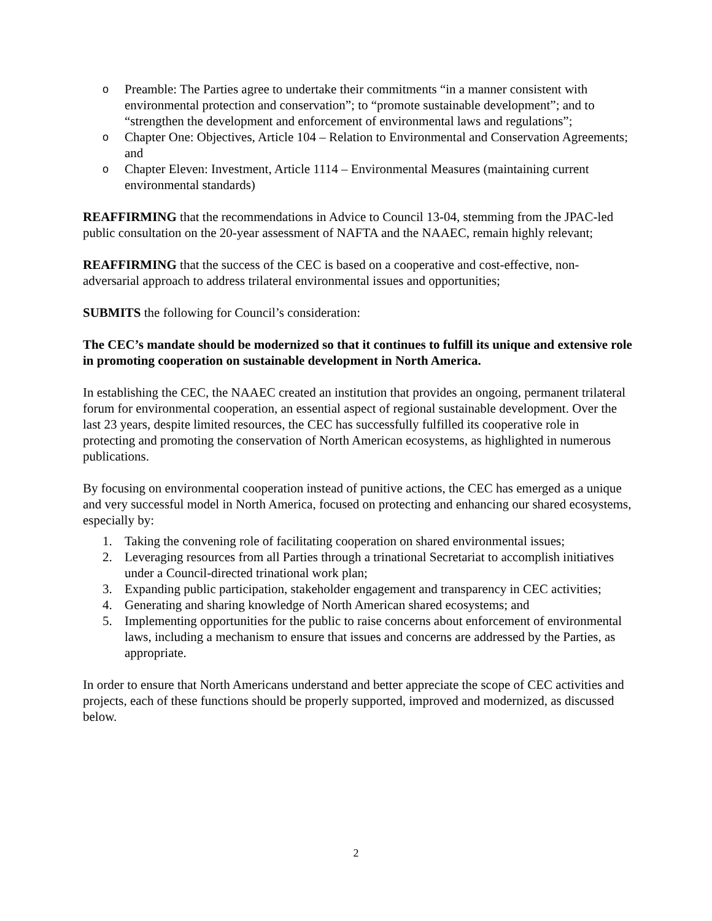o Preamble: The Parties agree to undertake their commitments “in a manner consistent with environmental protection and conservation”; to “promote sustainable development”; and to “strengthen the development and enforcement of environmental laws and regulations”;
o Chapter One: Objectives, Article 104 – Relation to Environmental and Conservation Agreements; and
o Chapter Eleven: Investment, Article 1114 – Environmental Measures (maintaining current environmental standards)
REAFFIRMING that the recommendations in Advice to Council 13-04, stemming from the JPAC-led public consultation on the 20-year assessment of NAFTA and the NAAEC, remain highly relevant;
REAFFIRMING that the success of the CEC is based on a cooperative and cost-effective, non-adversarial approach to address trilateral environmental issues and opportunities;
SUBMITS the following for Council’s consideration:
The CEC’s mandate should be modernized so that it continues to fulfill its unique and extensive role in promoting cooperation on sustainable development in North America.
In establishing the CEC, the NAAEC created an institution that provides an ongoing, permanent trilateral forum for environmental cooperation, an essential aspect of regional sustainable development. Over the last 23 years, despite limited resources, the CEC has successfully fulfilled its cooperative role in protecting and promoting the conservation of North American ecosystems, as highlighted in numerous publications.
By focusing on environmental cooperation instead of punitive actions, the CEC has emerged as a unique and very successful model in North America, focused on protecting and enhancing our shared ecosystems, especially by:
1. Taking the convening role of facilitating cooperation on shared environmental issues;
2. Leveraging resources from all Parties through a trinational Secretariat to accomplish initiatives under a Council-directed trinational work plan;
3. Expanding public participation, stakeholder engagement and transparency in CEC activities;
4. Generating and sharing knowledge of North American shared ecosystems; and
5. Implementing opportunities for the public to raise concerns about enforcement of environmental laws, including a mechanism to ensure that issues and concerns are addressed by the Parties, as appropriate.
In order to ensure that North Americans understand and better appreciate the scope of CEC activities and projects, each of these functions should be properly supported, improved and modernized, as discussed below.
2